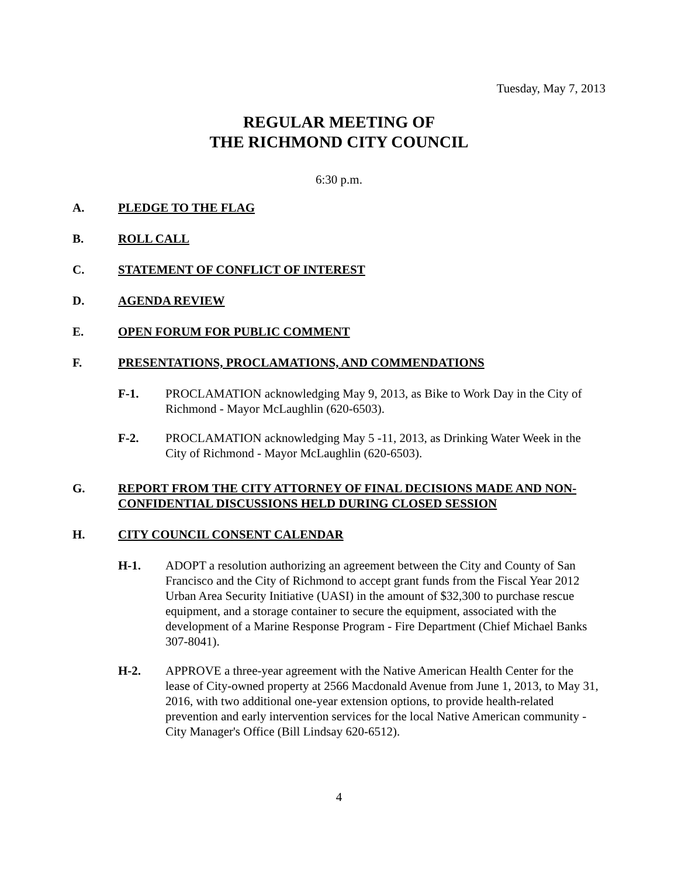Tuesday, May 7, 2013
REGULAR MEETING OF
THE RICHMOND CITY COUNCIL
6:30 p.m.
A. PLEDGE TO THE FLAG
B. ROLL CALL
C. STATEMENT OF CONFLICT OF INTEREST
D. AGENDA REVIEW
E. OPEN FORUM FOR PUBLIC COMMENT
F. PRESENTATIONS, PROCLAMATIONS, AND COMMENDATIONS
F-1. PROCLAMATION acknowledging May 9, 2013, as Bike to Work Day in the City of Richmond - Mayor McLaughlin (620-6503).
F-2. PROCLAMATION acknowledging May 5 -11, 2013, as Drinking Water Week in the City of Richmond - Mayor McLaughlin (620-6503).
G. REPORT FROM THE CITY ATTORNEY OF FINAL DECISIONS MADE AND NON-CONFIDENTIAL DISCUSSIONS HELD DURING CLOSED SESSION
H. CITY COUNCIL CONSENT CALENDAR
H-1. ADOPT a resolution authorizing an agreement between the City and County of San Francisco and the City of Richmond to accept grant funds from the Fiscal Year 2012 Urban Area Security Initiative (UASI) in the amount of $32,300 to purchase rescue equipment, and a storage container to secure the equipment, associated with the development of a Marine Response Program - Fire Department (Chief Michael Banks 307-8041).
H-2. APPROVE a three-year agreement with the Native American Health Center for the lease of City-owned property at 2566 Macdonald Avenue from June 1, 2013, to May 31, 2016, with two additional one-year extension options, to provide health-related prevention and early intervention services for the local Native American community - City Manager's Office (Bill Lindsay 620-6512).
4